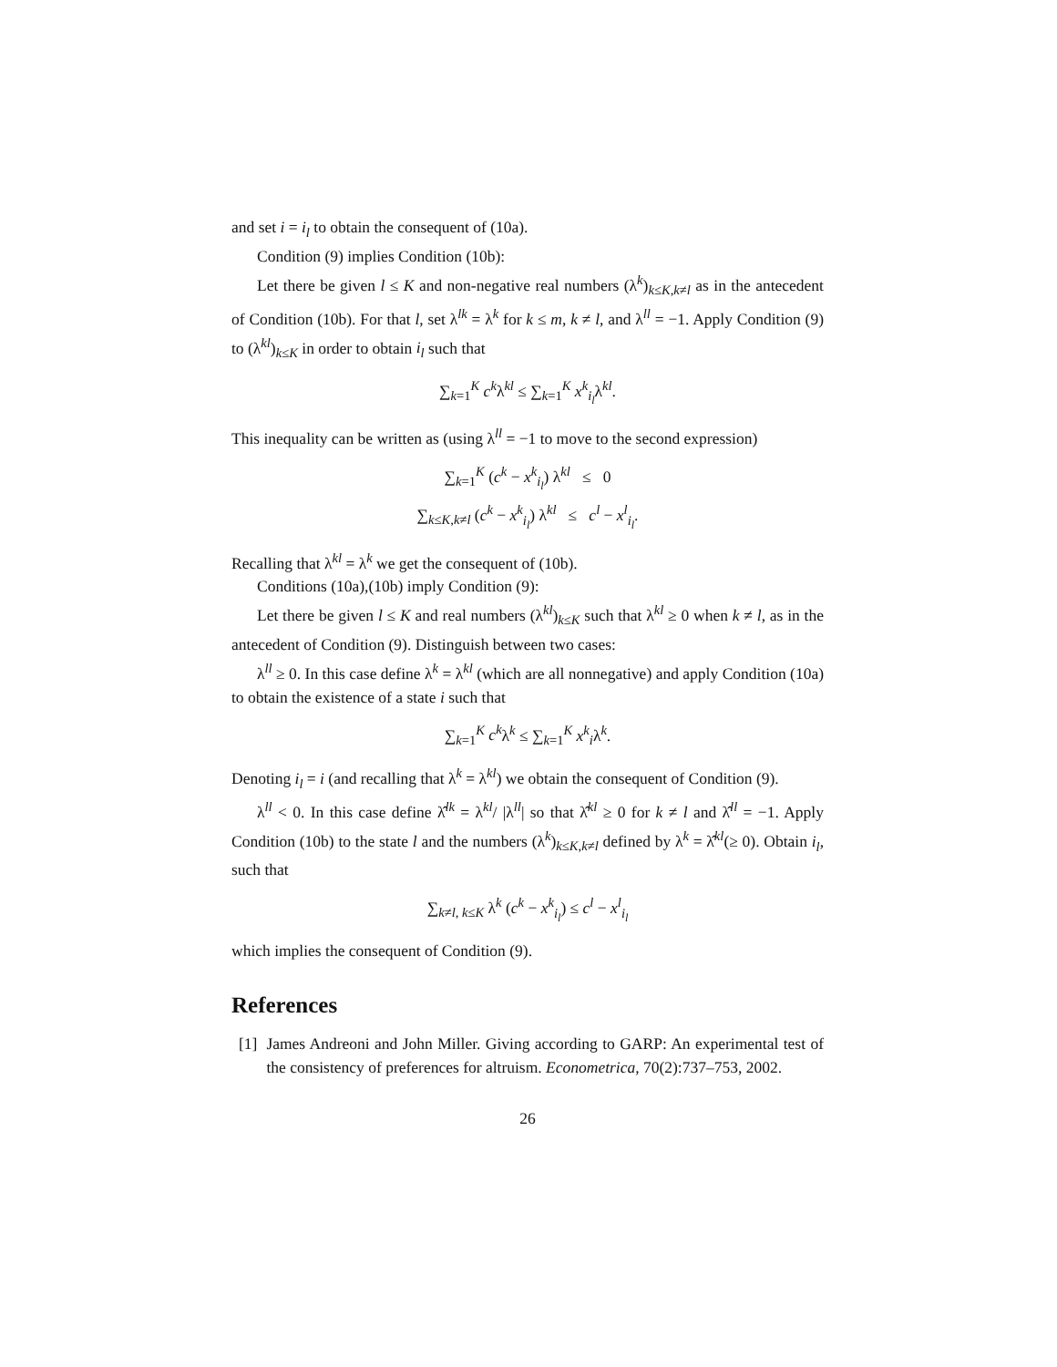and set i = i<sub>l</sub> to obtain the consequent of (10a).
Condition (9) implies Condition (10b):
Let there be given l ≤ K and non-negative real numbers (λ<sup>k</sup>)<sub>k≤K,k≠l</sub> as in the antecedent of Condition (10b). For that l, set λ<sup>lk</sup> = λ<sup>k</sup> for k ≤ m, k ≠ l, and λ<sup>ll</sup> = −1. Apply Condition (9) to (λ<sup>kl</sup>)<sub>k≤K</sub> in order to obtain i<sub>l</sub> such that
∑<sub>k=1</sub><sup>K</sup> c<sup>k</sup>λ<sup>kl</sup> ≤ ∑<sub>k=1</sub><sup>K</sup> x<sup>k</sup><sub>i<sub>l</sub></sub>λ<sup>kl</sup>.
This inequality can be written as (using λ<sup>ll</sup> = −1 to move to the second expression)
∑<sub>k=1</sub><sup>K</sup> (c<sup>k</sup> − x<sup>k</sup><sub>i<sub>l</sub></sub>) λ<sup>kl</sup> ≤ 0
∑<sub>k≤K,k≠l</sub> (c<sup>k</sup> − x<sup>k</sup><sub>i<sub>l</sub></sub>) λ<sup>kl</sup> ≤ c<sup>l</sup> − x<sup>l</sup><sub>i<sub>l</sub></sub>.
Recalling that λ<sup>kl</sup> = λ<sup>k</sup> we get the consequent of (10b).
Conditions (10a),(10b) imply Condition (9):
Let there be given l ≤ K and real numbers (λ<sup>kl</sup>)<sub>k≤K</sub> such that λ<sup>kl</sup> ≥ 0 when k ≠ l, as in the antecedent of Condition (9). Distinguish between two cases:
λ<sup>ll</sup> ≥ 0. In this case define λ<sup>k</sup> = λ<sup>kl</sup> (which are all nonnegative) and apply Condition (10a) to obtain the existence of a state i such that
∑<sub>k=1</sub><sup>K</sup> c<sup>k</sup>λ<sup>k</sup> ≤ ∑<sub>k=1</sub><sup>K</sup> x<sup>k</sup><sub>i</sub>λ<sup>k</sup>.
Denoting i<sub>l</sub> = i (and recalling that λ<sup>k</sup> = λ<sup>kl</sup>) we obtain the consequent of Condition (9).
λ<sup>ll</sup> < 0. In this case define λ̂<sup>lk</sup> = λ<sup>kl</sup>/ |λ<sup>ll</sup>| so that λ̂<sup>kl</sup> ≥ 0 for k ≠ l and λ̂<sup>ll</sup> = −1. Apply Condition (10b) to the state l and the numbers (λ<sup>k</sup>)<sub>k≤K,k≠l</sub> defined by λ<sup>k</sup> = λ̂<sup>kl</sup>(≥ 0). Obtain i<sub>l</sub>, such that
∑<sub>k≠l, k≤K</sub> λ<sup>k</sup> (c<sup>k</sup> − x<sup>k</sup><sub>i<sub>l</sub></sub>) ≤ c<sup>l</sup> − x<sup>l</sup><sub>i<sub>l</sub></sub>
which implies the consequent of Condition (9).
References
[1] James Andreoni and John Miller. Giving according to GARP: An experimental test of the consistency of preferences for altruism. Econometrica, 70(2):737–753, 2002.
26